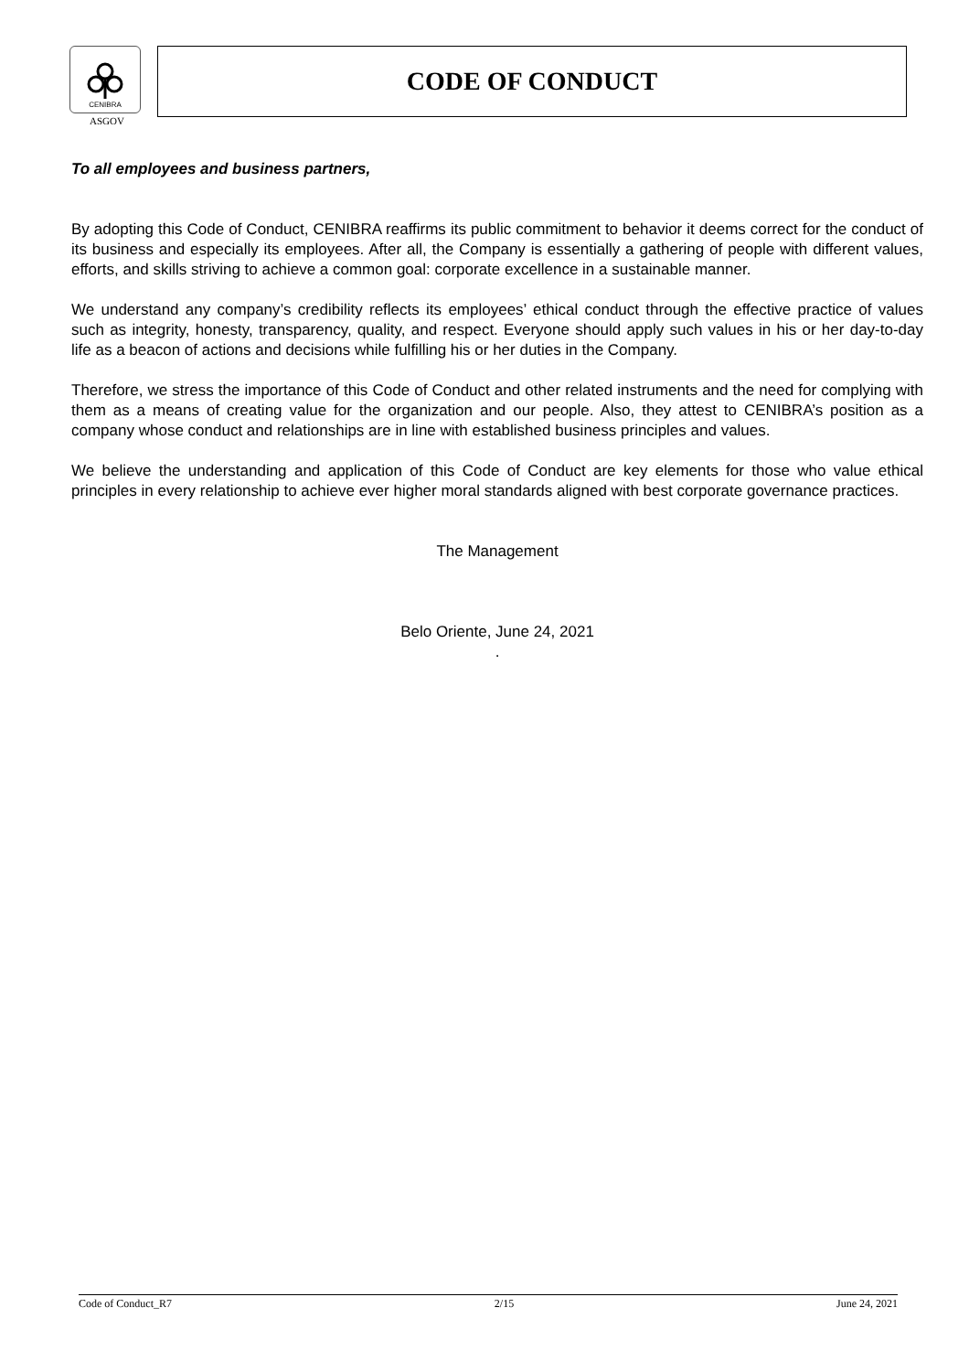CENIBRA
ASGOV
CODE OF CONDUCT
To all employees and business partners,
By adopting this Code of Conduct, CENIBRA reaffirms its public commitment to behavior it deems correct for the conduct of its business and especially its employees. After all, the Company is essentially a gathering of people with different values, efforts, and skills striving to achieve a common goal: corporate excellence in a sustainable manner.
We understand any company’s credibility reflects its employees’ ethical conduct through the effective practice of values such as integrity, honesty, transparency, quality, and respect. Everyone should apply such values in his or her day-to-day life as a beacon of actions and decisions while fulfilling his or her duties in the Company.
Therefore, we stress the importance of this Code of Conduct and other related instruments and the need for complying with them as a means of creating value for the organization and our people. Also, they attest to CENIBRA’s position as a company whose conduct and relationships are in line with established business principles and values.
We believe the understanding and application of this Code of Conduct are key elements for those who value ethical principles in every relationship to achieve ever higher moral standards aligned with best corporate governance practices.
The Management
Belo Oriente, June 24, 2021
.
Code of Conduct_R7 2/15 June 24, 2021